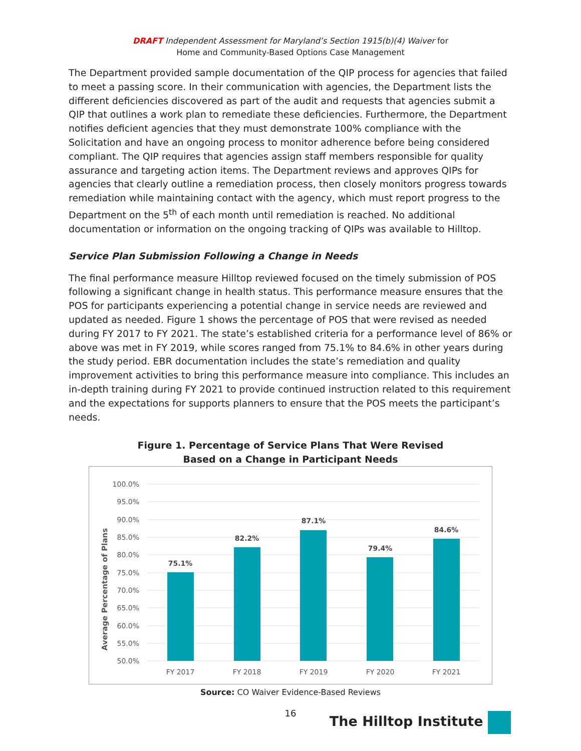DRAFT Independent Assessment for Maryland’s Section 1915(b)(4) Waiver for
Home and Community-Based Options Case Management
The Department provided sample documentation of the QIP process for agencies that failed to meet a passing score. In their communication with agencies, the Department lists the different deficiencies discovered as part of the audit and requests that agencies submit a QIP that outlines a work plan to remediate these deficiencies. Furthermore, the Department notifies deficient agencies that they must demonstrate 100% compliance with the Solicitation and have an ongoing process to monitor adherence before being considered compliant. The QIP requires that agencies assign staff members responsible for quality assurance and targeting action items. The Department reviews and approves QIPs for agencies that clearly outline a remediation process, then closely monitors progress towards remediation while maintaining contact with the agency, which must report progress to the Department on the 5<sup>th</sup> of each month until remediation is reached. No additional documentation or information on the ongoing tracking of QIPs was available to Hilltop.
Service Plan Submission Following a Change in Needs
The final performance measure Hilltop reviewed focused on the timely submission of POS following a significant change in health status. This performance measure ensures that the POS for participants experiencing a potential change in service needs are reviewed and updated as needed. Figure 1 shows the percentage of POS that were revised as needed during FY 2017 to FY 2021. The state’s established criteria for a performance level of 86% or above was met in FY 2019, while scores ranged from 75.1% to 84.6% in other years during the study period. EBR documentation includes the state’s remediation and quality improvement activities to bring this performance measure into compliance. This includes an in-depth training during FY 2021 to provide continued instruction related to this requirement and the expectations for supports planners to ensure that the POS meets the participant’s needs.
Figure 1. Percentage of Service Plans That Were Revised
Based on a Change in Participant Needs
100.0%
95.0%
90.0%
85.0%
80.0%
75.0%
70.0%
65.0%
60.0%
55.0%
50.0%
Average Percentage of Plans
75.1%
82.2%
87.1%
79.4%
84.6%
FY 2017
FY 2018
FY 2019
FY 2020
FY 2021
Source: CO Waiver Evidence-Based Reviews
16
The Hilltop Institute